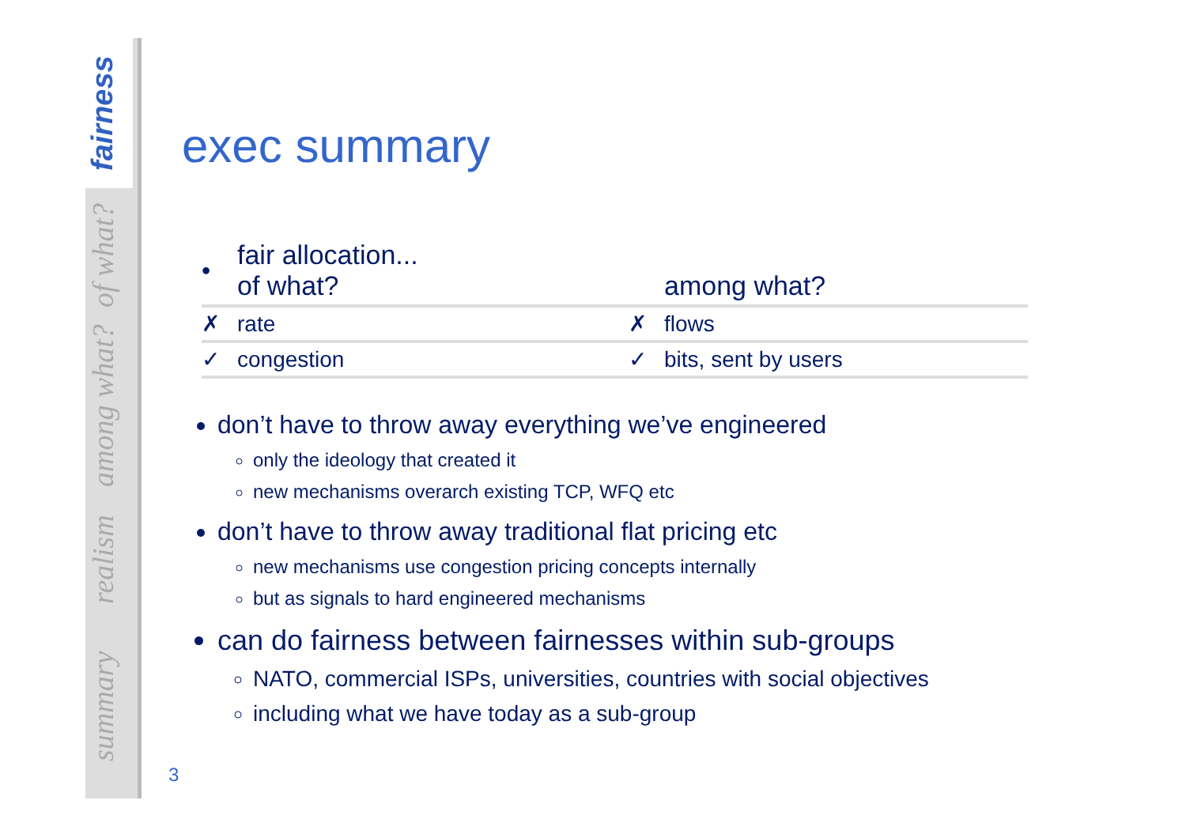fairness
of what?
among what?
realism
summary
exec summary
| • | fair allocation... of what? | | among what? |
| ✗ | rate | ✗ | flows |
| ✓ | congestion | ✓ | bits, sent by users |
don’t have to throw away everything we’ve engineered
only the ideology that created it
new mechanisms overarch existing TCP, WFQ etc
don’t have to throw away traditional flat pricing etc
new mechanisms use congestion pricing concepts internally
but as signals to hard engineered mechanisms
can do fairness between fairnesses within sub-groups
NATO, commercial ISPs, universities, countries with social objectives
including what we have today as a sub-group
3